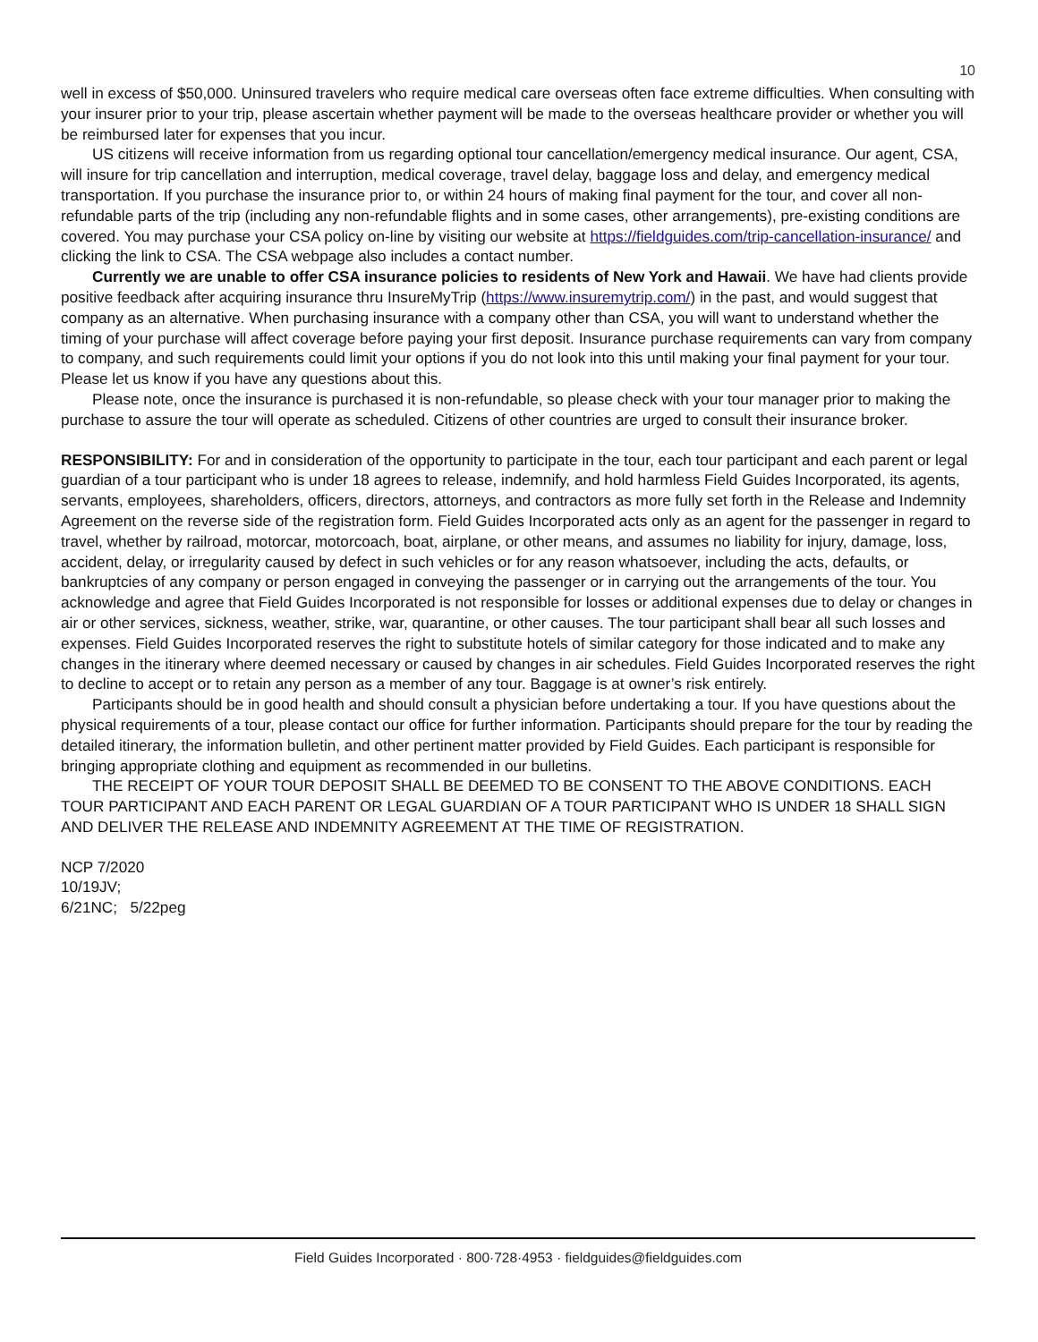10
well in excess of $50,000. Uninsured travelers who require medical care overseas often face extreme difficulties. When consulting with your insurer prior to your trip, please ascertain whether payment will be made to the overseas healthcare provider or whether you will be reimbursed later for expenses that you incur.
US citizens will receive information from us regarding optional tour cancellation/emergency medical insurance. Our agent, CSA, will insure for trip cancellation and interruption, medical coverage, travel delay, baggage loss and delay, and emergency medical transportation. If you purchase the insurance prior to, or within 24 hours of making final payment for the tour, and cover all non-refundable parts of the trip (including any non-refundable flights and in some cases, other arrangements), pre-existing conditions are covered. You may purchase your CSA policy on-line by visiting our website at https://fieldguides.com/trip-cancellation-insurance/ and clicking the link to CSA. The CSA webpage also includes a contact number.
Currently we are unable to offer CSA insurance policies to residents of New York and Hawaii. We have had clients provide positive feedback after acquiring insurance thru InsureMyTrip (https://www.insuremytrip.com/) in the past, and would suggest that company as an alternative. When purchasing insurance with a company other than CSA, you will want to understand whether the timing of your purchase will affect coverage before paying your first deposit. Insurance purchase requirements can vary from company to company, and such requirements could limit your options if you do not look into this until making your final payment for your tour. Please let us know if you have any questions about this.
Please note, once the insurance is purchased it is non-refundable, so please check with your tour manager prior to making the purchase to assure the tour will operate as scheduled. Citizens of other countries are urged to consult their insurance broker.
RESPONSIBILITY: For and in consideration of the opportunity to participate in the tour, each tour participant and each parent or legal guardian of a tour participant who is under 18 agrees to release, indemnify, and hold harmless Field Guides Incorporated, its agents, servants, employees, shareholders, officers, directors, attorneys, and contractors as more fully set forth in the Release and Indemnity Agreement on the reverse side of the registration form. Field Guides Incorporated acts only as an agent for the passenger in regard to travel, whether by railroad, motorcar, motorcoach, boat, airplane, or other means, and assumes no liability for injury, damage, loss, accident, delay, or irregularity caused by defect in such vehicles or for any reason whatsoever, including the acts, defaults, or bankruptcies of any company or person engaged in conveying the passenger or in carrying out the arrangements of the tour. You acknowledge and agree that Field Guides Incorporated is not responsible for losses or additional expenses due to delay or changes in air or other services, sickness, weather, strike, war, quarantine, or other causes. The tour participant shall bear all such losses and expenses. Field Guides Incorporated reserves the right to substitute hotels of similar category for those indicated and to make any changes in the itinerary where deemed necessary or caused by changes in air schedules. Field Guides Incorporated reserves the right to decline to accept or to retain any person as a member of any tour. Baggage is at owner’s risk entirely.
Participants should be in good health and should consult a physician before undertaking a tour. If you have questions about the physical requirements of a tour, please contact our office for further information. Participants should prepare for the tour by reading the detailed itinerary, the information bulletin, and other pertinent matter provided by Field Guides. Each participant is responsible for bringing appropriate clothing and equipment as recommended in our bulletins.
THE RECEIPT OF YOUR TOUR DEPOSIT SHALL BE DEEMED TO BE CONSENT TO THE ABOVE CONDITIONS. EACH TOUR PARTICIPANT AND EACH PARENT OR LEGAL GUARDIAN OF A TOUR PARTICIPANT WHO IS UNDER 18 SHALL SIGN AND DELIVER THE RELEASE AND INDEMNITY AGREEMENT AT THE TIME OF REGISTRATION.
NCP 7/2020
10/19JV;
6/21NC; 5/22peg
Field Guides Incorporated · 800·728·4953 · fieldguides@fieldguides.com